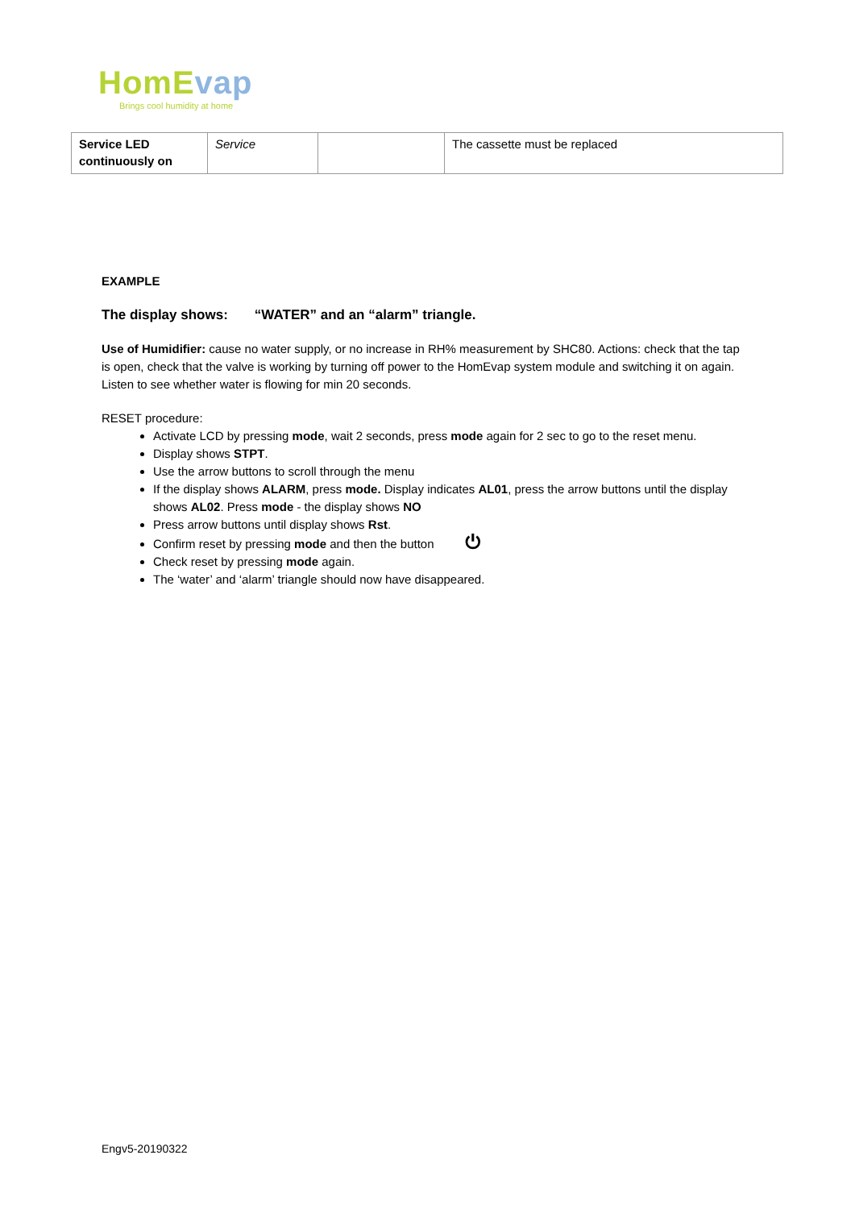HomEvap
Brings cool humidity at home
| Service LED continuously on | Service | | The cassette must be replaced |
EXAMPLE
The display shows: “WATER” and an “alarm” triangle.
Use of Humidifier: cause no water supply, or no increase in RH% measurement by SHC80. Actions: check that the tap is open, check that the valve is working by turning off power to the HomEvap system module and switching it on again. Listen to see whether water is flowing for min 20 seconds.
RESET procedure:
Activate LCD by pressing mode, wait 2 seconds, press mode again for 2 sec to go to the reset menu.
Display shows STPT.
Use the arrow buttons to scroll through the menu
If the display shows ALARM, press mode. Display indicates AL01, press the arrow buttons until the display shows AL02. Press mode - the display shows NO
Press arrow buttons until display shows Rst.
Confirm reset by pressing mode and then the button ⏻
Check reset by pressing mode again.
The ‘water’ and ‘alarm’ triangle should now have disappeared.
Engv5-20190322